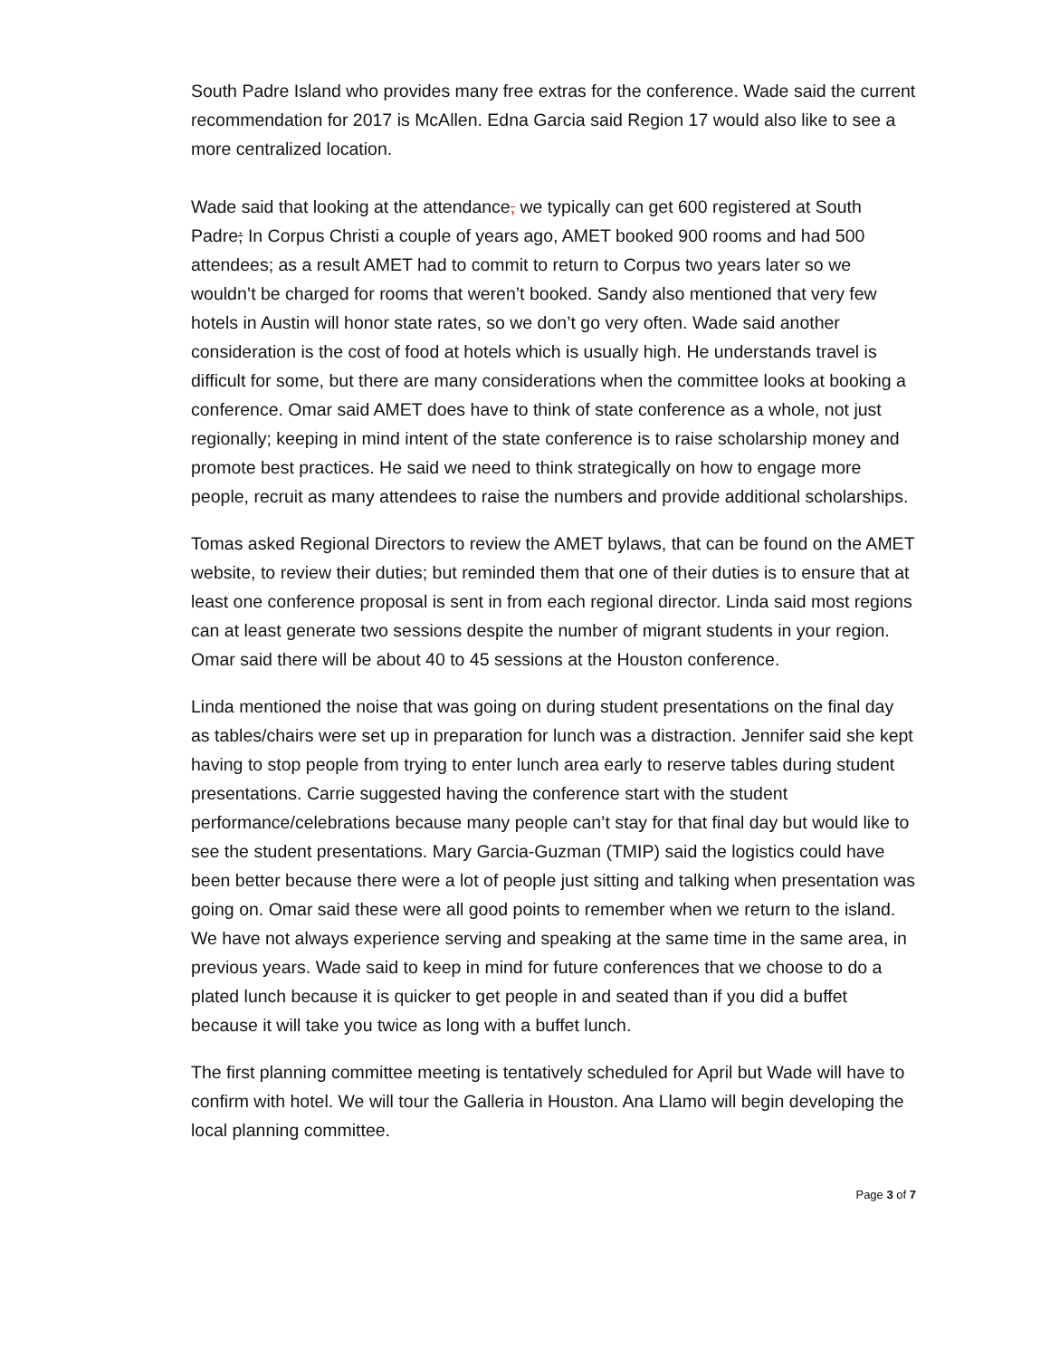South Padre Island who provides many free extras for the conference. Wade said the current recommendation for 2017 is McAllen. Edna Garcia said Region 17 would also like to see a more centralized location.
Wade said that looking at the attendance, we typically can get 600 registered at South Padre; In Corpus Christi a couple of years ago, AMET booked 900 rooms and had 500 attendees; as a result AMET had to commit to return to Corpus two years later so we wouldn’t be charged for rooms that weren’t booked. Sandy also mentioned that very few hotels in Austin will honor state rates, so we don’t go very often. Wade said another consideration is the cost of food at hotels which is usually high. He understands travel is difficult for some, but there are many considerations when the committee looks at booking a conference. Omar said AMET does have to think of state conference as a whole, not just regionally; keeping in mind intent of the state conference is to raise scholarship money and promote best practices. He said we need to think strategically on how to engage more people, recruit as many attendees to raise the numbers and provide additional scholarships.
Tomas asked Regional Directors to review the AMET bylaws, that can be found on the AMET website, to review their duties; but reminded them that one of their duties is to ensure that at least one conference proposal is sent in from each regional director. Linda said most regions can at least generate two sessions despite the number of migrant students in your region. Omar said there will be about 40 to 45 sessions at the Houston conference.
Linda mentioned the noise that was going on during student presentations on the final day as tables/chairs were set up in preparation for lunch was a distraction. Jennifer said she kept having to stop people from trying to enter lunch area early to reserve tables during student presentations. Carrie suggested having the conference start with the student performance/celebrations because many people can’t stay for that final day but would like to see the student presentations. Mary Garcia-Guzman (TMIP) said the logistics could have been better because there were a lot of people just sitting and talking when presentation was going on. Omar said these were all good points to remember when we return to the island. We have not always experience serving and speaking at the same time in the same area, in previous years. Wade said to keep in mind for future conferences that we choose to do a plated lunch because it is quicker to get people in and seated than if you did a buffet because it will take you twice as long with a buffet lunch.
The first planning committee meeting is tentatively scheduled for April but Wade will have to confirm with hotel. We will tour the Galleria in Houston. Ana Llamo will begin developing the local planning committee.
Page 3 of 7